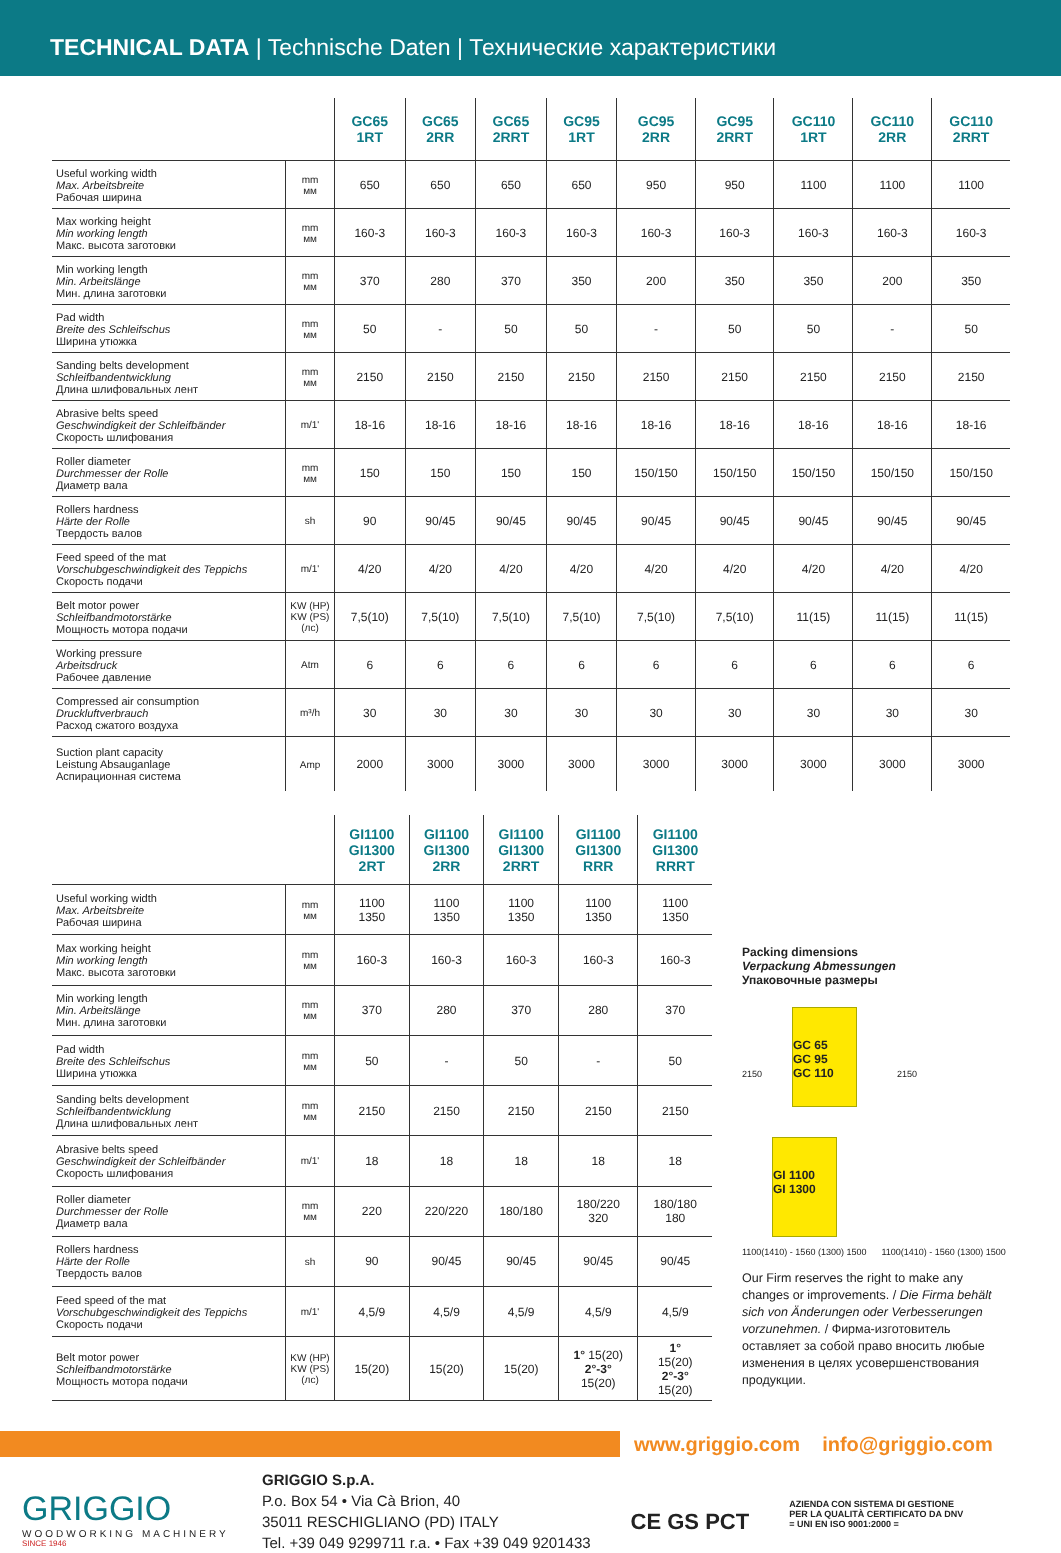TECHNICAL DATA | Technische Daten | Технические характеристики
| | | GC65 1RT | GC65 2RR | GC65 2RRT | GC95 1RT | GC95 2RR | GC95 2RRT | GC110 1RT | GC110 2RR | GC110 2RRT |
| --- | --- | --- | --- | --- | --- | --- | --- | --- | --- | --- |
| Useful working width Max. Arbeitsbreite Рабочая ширина | mm мм | 650 | 650 | 650 | 650 | 950 | 950 | 1100 | 1100 | 1100 |
| Max working height Min working length Макс. высота заготовки | mm мм | 160-3 | 160-3 | 160-3 | 160-3 | 160-3 | 160-3 | 160-3 | 160-3 | 160-3 |
| Min working length Min. Arbeitslänge Мин. длина заготовки | mm мм | 370 | 280 | 370 | 350 | 200 | 350 | 350 | 200 | 350 |
| Pad width Breite des Schleifschus Ширина утюжка | mm мм | 50 | - | 50 | 50 | - | 50 | 50 | - | 50 |
| Sanding belts development Schleifbandentwicklung Длина шлифовальных лент | mm мм | 2150 | 2150 | 2150 | 2150 | 2150 | 2150 | 2150 | 2150 | 2150 |
| Abrasive belts speed Geschwindigkeit der Schleifbänder Скорость шлифования | m/1' | 18-16 | 18-16 | 18-16 | 18-16 | 18-16 | 18-16 | 18-16 | 18-16 | 18-16 |
| Roller diameter Durchmesser der Rolle Диаметр вала | mm мм | 150 | 150 | 150 | 150 | 150/150 | 150/150 | 150/150 | 150/150 | 150/150 |
| Rollers hardness Härte der Rolle Твердость валов | sh | 90 | 90/45 | 90/45 | 90/45 | 90/45 | 90/45 | 90/45 | 90/45 | 90/45 |
| Feed speed of the mat Vorschubgeschwindigkeit des Teppichs Скорость подачи | m/1' | 4/20 | 4/20 | 4/20 | 4/20 | 4/20 | 4/20 | 4/20 | 4/20 | 4/20 |
| Belt motor power Schleifbandmotorstärke Мощность мотора подачи | KW (HP) KW (PS) (лс) | 7,5(10) | 7,5(10) | 7,5(10) | 7,5(10) | 7,5(10) | 7,5(10) | 11(15) | 11(15) | 11(15) |
| Working pressure Arbeitsdruck Рабочее давление | Atm | 6 | 6 | 6 | 6 | 6 | 6 | 6 | 6 | 6 |
| Compressed air consumption Druckluftverbrauch Расход сжатого воздуха | m³/h | 30 | 30 | 30 | 30 | 30 | 30 | 30 | 30 | 30 |
| Suction plant capacity Leistung Absauganlage Аспирационная система | Amp | 2000 | 3000 | 3000 | 3000 | 3000 | 3000 | 3000 | 3000 | 3000 |
| | | GI1100 GI1300 2RT | GI1100 GI1300 2RR | GI1100 GI1300 2RRT | GI1100 GI1300 RRR | GI1100 GI1300 RRRT |
| --- | --- | --- | --- | --- | --- | --- |
| Useful working width Max. Arbeitsbreite Рабочая ширина | mm мм | 1100 1350 | 1100 1350 | 1100 1350 | 1100 1350 | 1100 1350 |
| Max working height Min working length Макс. высота заготовки | mm мм | 160-3 | 160-3 | 160-3 | 160-3 | 160-3 |
| Min working length Min. Arbeitslänge Мин. длина заготовки | mm мм | 370 | 280 | 370 | 280 | 370 |
| Pad width Breite des Schleifschus Ширина утюжка | mm мм | 50 | - | 50 | - | 50 |
| Sanding belts development Schleifbandentwicklung Длина шлифовальных лент | mm мм | 2150 | 2150 | 2150 | 2150 | 2150 |
| Abrasive belts speed Geschwindigkeit der Schleifbänder Скорость шлифования | m/1' | 18 | 18 | 18 | 18 | 18 |
| Roller diameter Durchmesser der Rolle Диаметр вала | mm мм | 220 | 220/220 | 180/180 | 180/220 320 | 180/180 180 |
| Rollers hardness Härte der Rolle Твердость валов | sh | 90 | 90/45 | 90/45 | 90/45 | 90/45 |
| Feed speed of the mat Vorschubgeschwindigkeit des Teppichs Скорость подачи | m/1' | 4,5/9 | 4,5/9 | 4,5/9 | 4,5/9 | 4,5/9 |
| Belt motor power Schleifbandmotorstärke Мощность мотора подачи | KW (HP) KW (PS) (лс) | 15(20) | 15(20) | 15(20) | 1° 15(20) 2°-3° 15(20) | 1° 15(20) 2°-3° 15(20) |
Packing dimensions
Verpackung Abmessungen
Упаковочные размеры
2150 GC 65
GC 95
GC 110 2150 GI 1100
GI 1300
1100(1410) - 1560 (1300) 1500 1100(1410) - 1560 (1300) 1500
Our Firm reserves the right to make any changes or improvements. / Die Firma behält sich von Änderungen oder Verbesserungen vorzunehmen. / Фирма-изготовитель оставляет за собой право вносить любые изменения в целях усовершенствования продукции.
www.griggio.com info@griggio.com
GRIGGIO
WOODWORKING MACHINERY
SINCE 1946
GRIGGIO S.p.A.
P.o. Box 54 • Via Cà Brion, 40
35011 RESCHIGLIANO (PD) ITALY
Tel. +39 049 9299711 r.a. • Fax +39 049 9201433
CE GS PCT
AZIENDA CON SISTEMA DI GESTIONE
PER LA QUALITÀ CERTIFICATO DA DNV
= UNI EN ISO 9001:2000 =